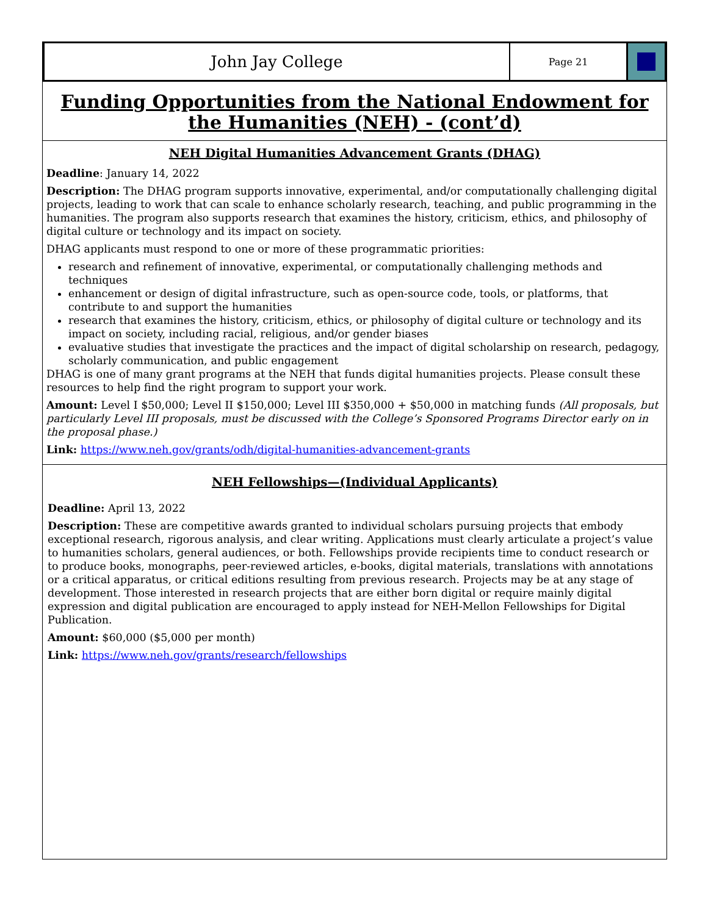John Jay College
Page 21
Funding Opportunities from the National Endowment for the Humanities (NEH) - (cont’d)
NEH Digital Humanities Advancement Grants (DHAG)
Deadline: January 14, 2022
Description: The DHAG program supports innovative, experimental, and/or computationally challenging digital projects, leading to work that can scale to enhance scholarly research, teaching, and public programming in the humanities. The program also supports research that examines the history, criticism, ethics, and philosophy of digital culture or technology and its impact on society.
DHAG applicants must respond to one or more of these programmatic priorities:
research and refinement of innovative, experimental, or computationally challenging methods and techniques
enhancement or design of digital infrastructure, such as open-source code, tools, or platforms, that contribute to and support the humanities
research that examines the history, criticism, ethics, or philosophy of digital culture or technology and its impact on society, including racial, religious, and/or gender biases
evaluative studies that investigate the practices and the impact of digital scholarship on research, pedagogy, scholarly communication, and public engagement
DHAG is one of many grant programs at the NEH that funds digital humanities projects. Please consult these resources to help find the right program to support your work.
Amount: Level I $50,000; Level II $150,000; Level III $350,000 + $50,000 in matching funds (All proposals, but particularly Level III proposals, must be discussed with the College’s Sponsored Programs Director early on in the proposal phase.)
Link: https://www.neh.gov/grants/odh/digital-humanities-advancement-grants
NEH Fellowships—(Individual Applicants)
Deadline: April 13, 2022
Description: These are competitive awards granted to individual scholars pursuing projects that embody exceptional research, rigorous analysis, and clear writing. Applications must clearly articulate a project’s value to humanities scholars, general audiences, or both. Fellowships provide recipients time to conduct research or to produce books, monographs, peer-reviewed articles, e-books, digital materials, translations with annotations or a critical apparatus, or critical editions resulting from previous research. Projects may be at any stage of development. Those interested in research projects that are either born digital or require mainly digital expression and digital publication are encouraged to apply instead for NEH-Mellon Fellowships for Digital Publication.
Amount: $60,000 ($5,000 per month)
Link: https://www.neh.gov/grants/research/fellowships